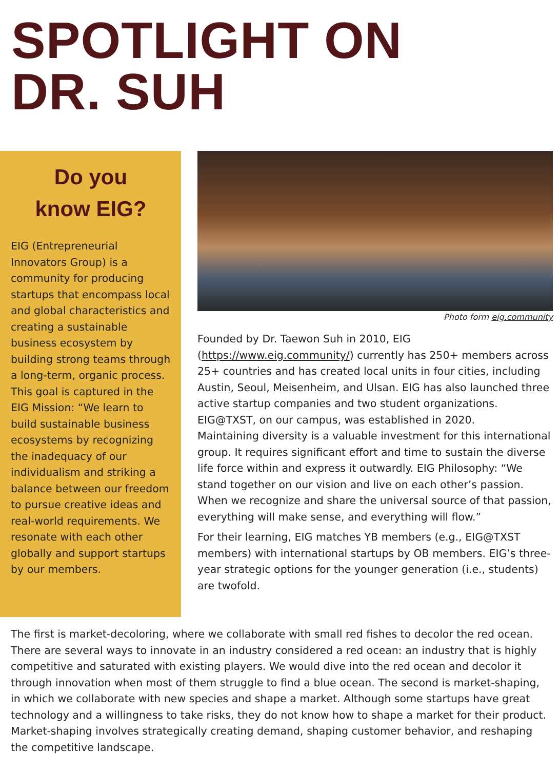SPOTLIGHT ON
DR. SUH
Do you
know EIG?
EIG (Entrepreneurial Innovators Group) is a community for producing startups that encompass local and global characteristics and creating a sustainable business ecosystem by building strong teams through a long-term, organic process. This goal is captured in the EIG Mission: “We learn to build sustainable business ecosystems by recognizing the inadequacy of our individualism and striking a balance between our freedom to pursue creative ideas and real-world requirements. We resonate with each other globally and support startups by our members.
Photo form eig.community
Founded by Dr. Taewon Suh in 2010, EIG (https://www.eig.community/) currently has 250+ members across 25+ countries and has created local units in four cities, including Austin, Seoul, Meisenheim, and Ulsan. EIG has also launched three active startup companies and two student organizations. EIG@TXST, on our campus, was established in 2020.
Maintaining diversity is a valuable investment for this international group. It requires significant effort and time to sustain the diverse life force within and express it outwardly. EIG Philosophy: “We stand together on our vision and live on each other’s passion. When we recognize and share the universal source of that passion, everything will make sense, and everything will flow.”
For their learning, EIG matches YB members (e.g., EIG@TXST members) with international startups by OB members. EIG’s three-year strategic options for the younger generation (i.e., students) are twofold.
The first is market-decoloring, where we collaborate with small red fishes to decolor the red ocean. There are several ways to innovate in an industry considered a red ocean: an industry that is highly competitive and saturated with existing players. We would dive into the red ocean and decolor it through innovation when most of them struggle to find a blue ocean. The second is market-shaping, in which we collaborate with new species and shape a market. Although some startups have great technology and a willingness to take risks, they do not know how to shape a market for their product. Market-shaping involves strategically creating demand, shaping customer behavior, and reshaping the competitive landscape.